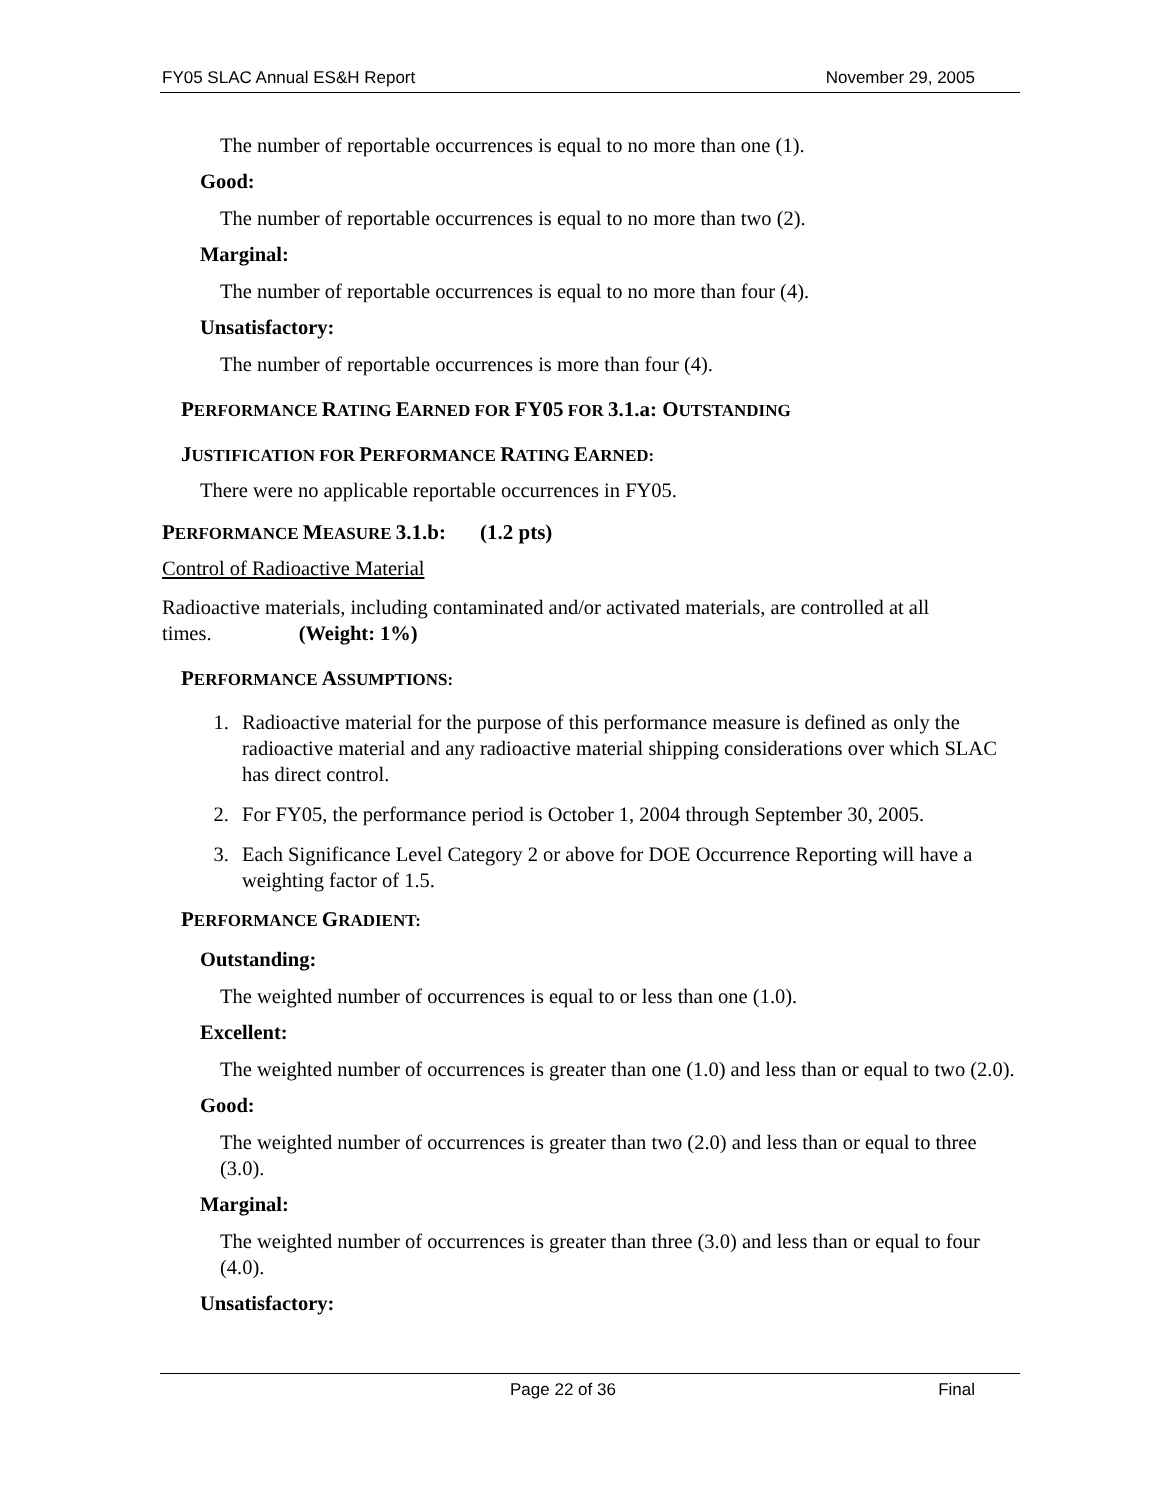FY05 SLAC Annual ES&H Report November 29, 2005
The number of reportable occurrences is equal to no more than one (1).
Good:
The number of reportable occurrences is equal to no more than two (2).
Marginal:
The number of reportable occurrences is equal to no more than four (4).
Unsatisfactory:
The number of reportable occurrences is more than four (4).
PERFORMANCE RATING EARNED FOR FY05 FOR 3.1.a: OUTSTANDING
JUSTIFICATION FOR PERFORMANCE RATING EARNED:
There were no applicable reportable occurrences in FY05.
PERFORMANCE MEASURE 3.1.b: (1.2 pts)
Control of Radioactive Material
Radioactive materials, including contaminated and/or activated materials, are controlled at all times. (Weight: 1%)
PERFORMANCE ASSUMPTIONS:
1. Radioactive material for the purpose of this performance measure is defined as only the radioactive material and any radioactive material shipping considerations over which SLAC has direct control.
2. For FY05, the performance period is October 1, 2004 through September 30, 2005.
3. Each Significance Level Category 2 or above for DOE Occurrence Reporting will have a weighting factor of 1.5.
PERFORMANCE GRADIENT:
Outstanding:
The weighted number of occurrences is equal to or less than one (1.0).
Excellent:
The weighted number of occurrences is greater than one (1.0) and less than or equal to two (2.0).
Good:
The weighted number of occurrences is greater than two (2.0) and less than or equal to three (3.0).
Marginal:
The weighted number of occurrences is greater than three (3.0) and less than or equal to four (4.0).
Unsatisfactory:
Page 22 of 36 Final